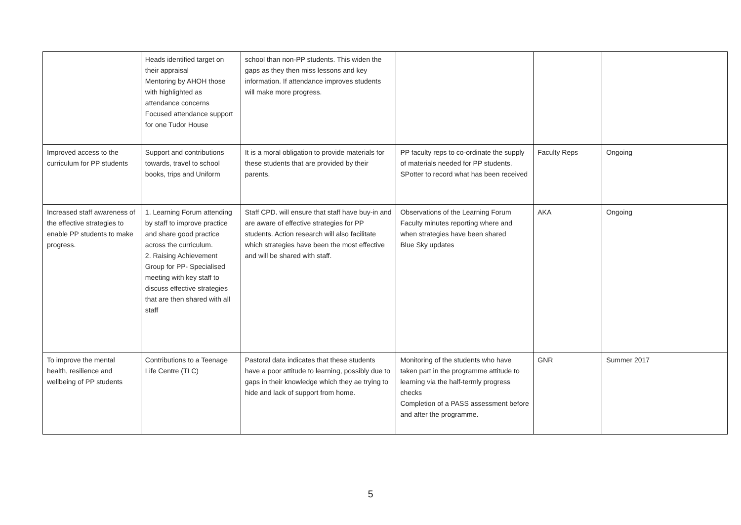| | Heads identified target on their appraisal Mentoring by AHOH those with highlighted as attendance concerns Focused attendance support for one Tudor House | school than non-PP students. This widen the gaps as they then miss lessons and key information. If attendance improves students will make more progress. | | | |
| Improved access to the curriculum for PP students | Support and contributions towards, travel to school books, trips and Uniform | It is a moral obligation to provide materials for these students that are provided by their parents. | PP faculty reps to co-ordinate the supply of materials needed for PP students. SPotter to record what has been received | Faculty Reps | Ongoing |
| Increased staff awareness of the effective strategies to enable PP students to make progress. | 1. Learning Forum attending by staff to improve practice and share good practice across the curriculum. 2. Raising Achievement Group for PP- Specialised meeting with key staff to discuss effective strategies that are then shared with all staff | Staff CPD. will ensure that staff have buy-in and are aware of effective strategies for PP students. Action research will also facilitate which strategies have been the most effective and will be shared with staff. | Observations of the Learning Forum Faculty minutes reporting where and when strategies have been shared Blue Sky updates | AKA | Ongoing |
| To improve the mental health, resilience and wellbeing of PP students | Contributions to a Teenage Life Centre (TLC) | Pastoral data indicates that these students have a poor attitude to learning, possibly due to gaps in their knowledge which they ae trying to hide and lack of support from home. | Monitoring of the students who have taken part in the programme attitude to learning via the half-termly progress checks Completion of a PASS assessment before and after the programme. | GNR | Summer 2017 |
5